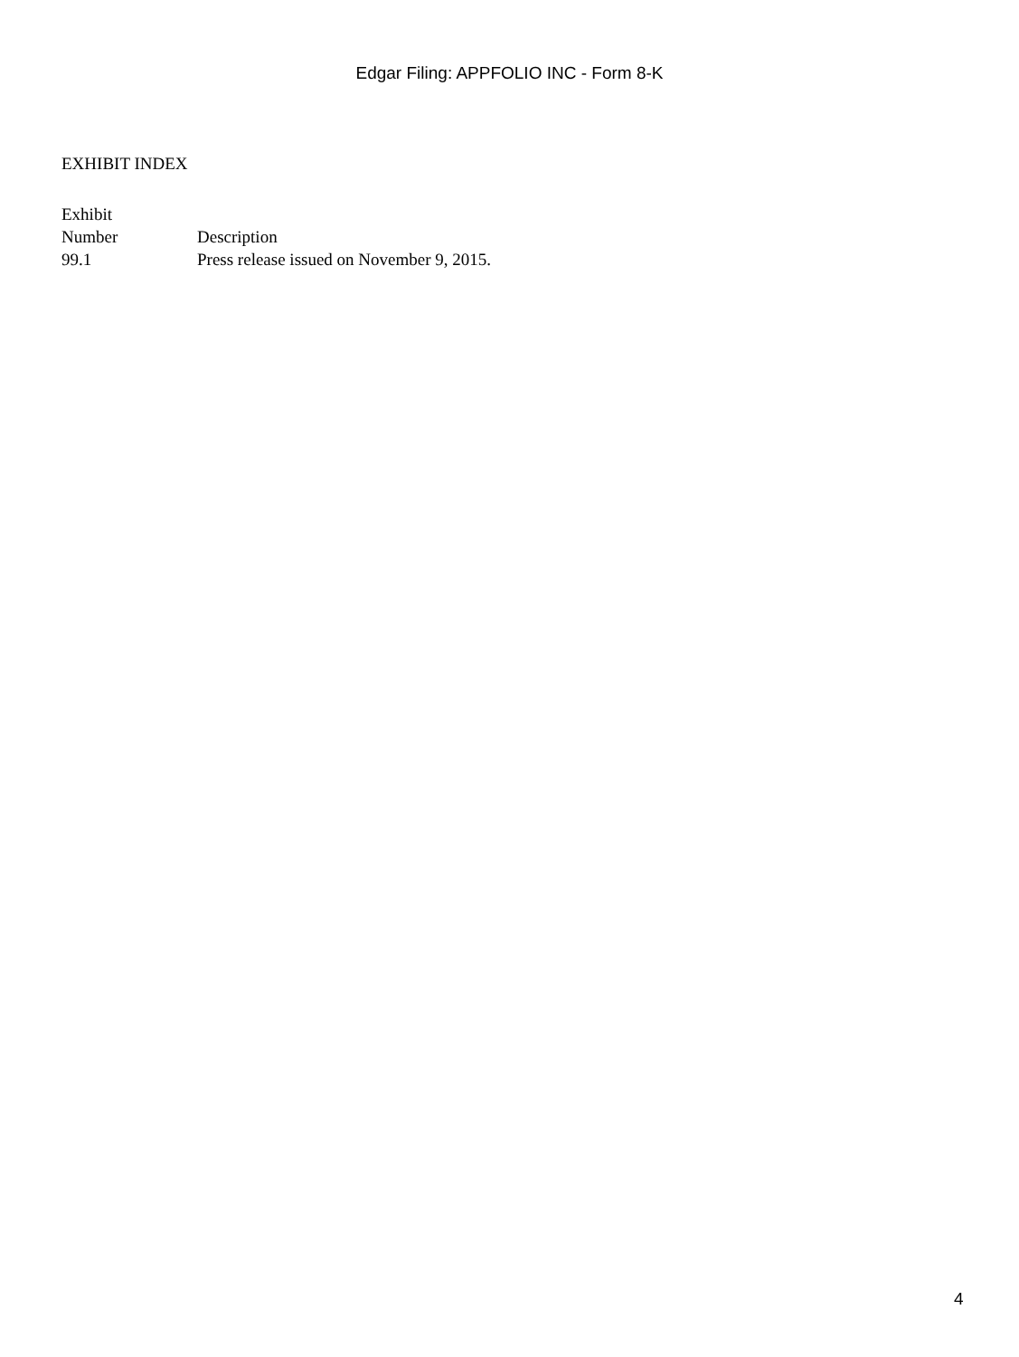Edgar Filing: APPFOLIO INC - Form 8-K
EXHIBIT INDEX
| Exhibit Number | Description |
| --- | --- |
| 99.1 | Press release issued on November 9, 2015. |
4